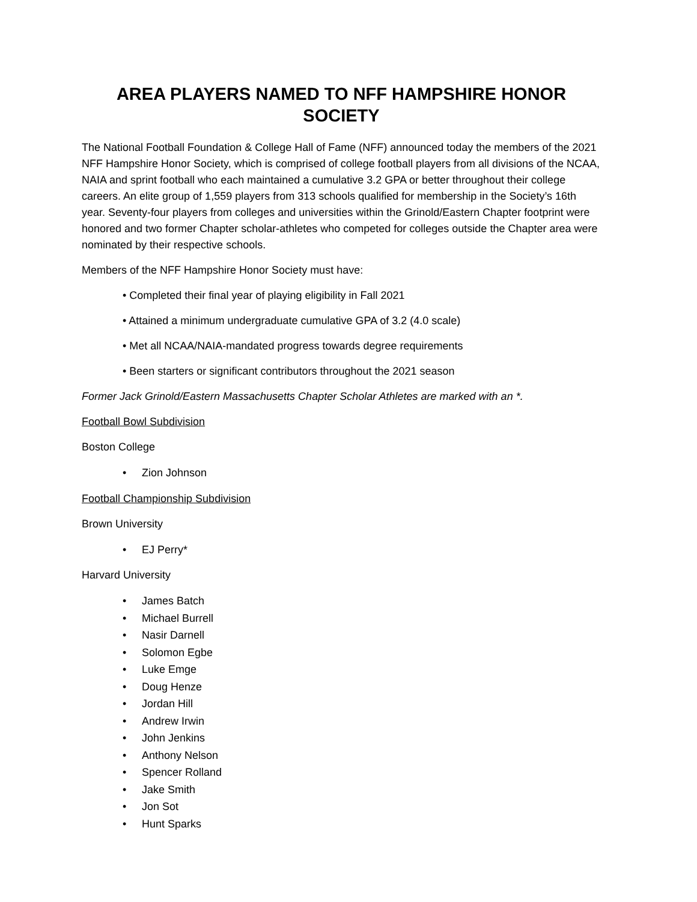AREA PLAYERS NAMED TO NFF HAMPSHIRE HONOR SOCIETY
The National Football Foundation & College Hall of Fame (NFF) announced today the members of the 2021 NFF Hampshire Honor Society, which is comprised of college football players from all divisions of the NCAA, NAIA and sprint football who each maintained a cumulative 3.2 GPA or better throughout their college careers. An elite group of 1,559 players from 313 schools qualified for membership in the Society’s 16th year. Seventy-four players from colleges and universities within the Grinold/Eastern Chapter footprint were honored and two former Chapter scholar-athletes who competed for colleges outside the Chapter area were nominated by their respective schools.
Members of the NFF Hampshire Honor Society must have:
• Completed their final year of playing eligibility in Fall 2021
• Attained a minimum undergraduate cumulative GPA of 3.2 (4.0 scale)
• Met all NCAA/NAIA-mandated progress towards degree requirements
• Been starters or significant contributors throughout the 2021 season
Former Jack Grinold/Eastern Massachusetts Chapter Scholar Athletes are marked with an *.
Football Bowl Subdivision
Boston College
• Zion Johnson
Football Championship Subdivision
Brown University
• EJ Perry*
Harvard University
• James Batch
• Michael Burrell
• Nasir Darnell
• Solomon Egbe
• Luke Emge
• Doug Henze
• Jordan Hill
• Andrew Irwin
• John Jenkins
• Anthony Nelson
• Spencer Rolland
• Jake Smith
• Jon Sot
• Hunt Sparks